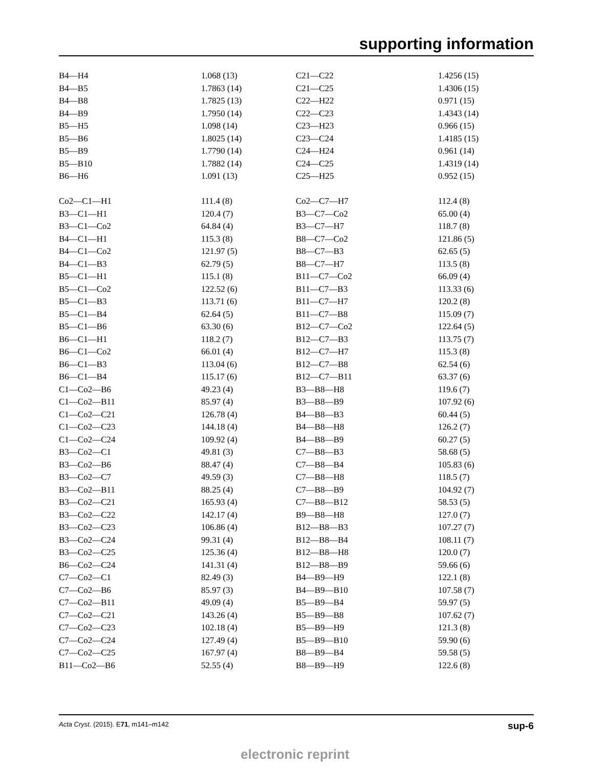supporting information
| B4—H4 | 1.068 (13) | C21—C22 | 1.4256 (15) |
| B4—B5 | 1.7863 (14) | C21—C25 | 1.4306 (15) |
| B4—B8 | 1.7825 (13) | C22—H22 | 0.971 (15) |
| B4—B9 | 1.7950 (14) | C22—C23 | 1.4343 (14) |
| B5—H5 | 1.098 (14) | C23—H23 | 0.966 (15) |
| B5—B6 | 1.8025 (14) | C23—C24 | 1.4185 (15) |
| B5—B9 | 1.7790 (14) | C24—H24 | 0.961 (14) |
| B5—B10 | 1.7882 (14) | C24—C25 | 1.4319 (14) |
| B6—H6 | 1.091 (13) | C25—H25 | 0.952 (15) |
| Co2—C1—H1 | 111.4 (8) | Co2—C7—H7 | 112.4 (8) |
| B3—C1—H1 | 120.4 (7) | B3—C7—Co2 | 65.00 (4) |
| B3—C1—Co2 | 64.84 (4) | B3—C7—H7 | 118.7 (8) |
| B4—C1—H1 | 115.3 (8) | B8—C7—Co2 | 121.86 (5) |
| B4—C1—Co2 | 121.97 (5) | B8—C7—B3 | 62.65 (5) |
| B4—C1—B3 | 62.79 (5) | B8—C7—H7 | 113.5 (8) |
| B5—C1—H1 | 115.1 (8) | B11—C7—Co2 | 66.09 (4) |
| B5—C1—Co2 | 122.52 (6) | B11—C7—B3 | 113.33 (6) |
| B5—C1—B3 | 113.71 (6) | B11—C7—H7 | 120.2 (8) |
| B5—C1—B4 | 62.64 (5) | B11—C7—B8 | 115.09 (7) |
| B5—C1—B6 | 63.30 (6) | B12—C7—Co2 | 122.64 (5) |
| B6—C1—H1 | 118.2 (7) | B12—C7—B3 | 113.75 (7) |
| B6—C1—Co2 | 66.01 (4) | B12—C7—H7 | 115.3 (8) |
| B6—C1—B3 | 113.04 (6) | B12—C7—B8 | 62.54 (6) |
| B6—C1—B4 | 115.17 (6) | B12—C7—B11 | 63.37 (6) |
| C1—Co2—B6 | 49.23 (4) | B3—B8—H8 | 119.6 (7) |
| C1—Co2—B11 | 85.97 (4) | B3—B8—B9 | 107.92 (6) |
| C1—Co2—C21 | 126.78 (4) | B4—B8—B3 | 60.44 (5) |
| C1—Co2—C23 | 144.18 (4) | B4—B8—H8 | 126.2 (7) |
| C1—Co2—C24 | 109.92 (4) | B4—B8—B9 | 60.27 (5) |
| B3—Co2—C1 | 49.81 (3) | C7—B8—B3 | 58.68 (5) |
| B3—Co2—B6 | 88.47 (4) | C7—B8—B4 | 105.83 (6) |
| B3—Co2—C7 | 49.59 (3) | C7—B8—H8 | 118.5 (7) |
| B3—Co2—B11 | 88.25 (4) | C7—B8—B9 | 104.92 (7) |
| B3—Co2—C21 | 165.93 (4) | C7—B8—B12 | 58.53 (5) |
| B3—Co2—C22 | 142.17 (4) | B9—B8—H8 | 127.0 (7) |
| B3—Co2—C23 | 106.86 (4) | B12—B8—B3 | 107.27 (7) |
| B3—Co2—C24 | 99.31 (4) | B12—B8—B4 | 108.11 (7) |
| B3—Co2—C25 | 125.36 (4) | B12—B8—H8 | 120.0 (7) |
| B6—Co2—C24 | 141.31 (4) | B12—B8—B9 | 59.66 (6) |
| C7—Co2—C1 | 82.49 (3) | B4—B9—H9 | 122.1 (8) |
| C7—Co2—B6 | 85.97 (3) | B4—B9—B10 | 107.58 (7) |
| C7—Co2—B11 | 49.09 (4) | B5—B9—B4 | 59.97 (5) |
| C7—Co2—C21 | 143.26 (4) | B5—B9—B8 | 107.62 (7) |
| C7—Co2—C23 | 102.18 (4) | B5—B9—H9 | 121.3 (8) |
| C7—Co2—C24 | 127.49 (4) | B5—B9—B10 | 59.90 (6) |
| C7—Co2—C25 | 167.97 (4) | B8—B9—B4 | 59.58 (5) |
| B11—Co2—B6 | 52.55 (4) | B8—B9—H9 | 122.6 (8) |
Acta Cryst. (2015). E71, m141–m142 sup-6
electronic reprint